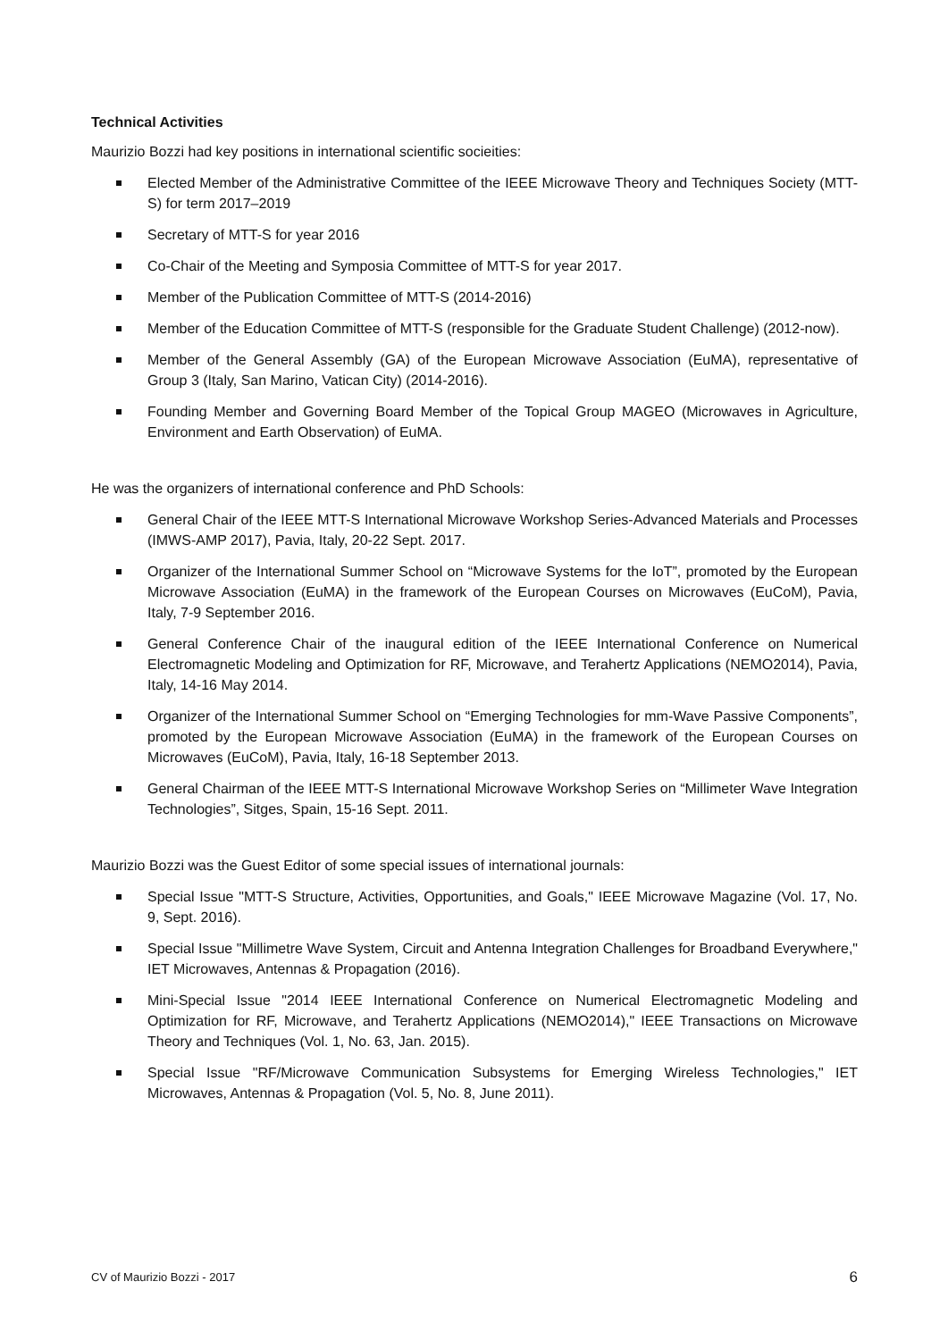Technical Activities
Maurizio Bozzi had key positions in international scientific socieities:
Elected Member of the Administrative Committee of the IEEE Microwave Theory and Techniques Society (MTT-S) for term 2017–2019
Secretary of MTT-S for year 2016
Co-Chair of the Meeting and Symposia Committee of MTT-S for year 2017.
Member of the Publication Committee of MTT-S (2014-2016)
Member of the Education Committee of MTT-S (responsible for the Graduate Student Challenge) (2012-now).
Member of the General Assembly (GA) of the European Microwave Association (EuMA), representative of Group 3 (Italy, San Marino, Vatican City) (2014-2016).
Founding Member and Governing Board Member of the Topical Group MAGEO (Microwaves in Agriculture, Environment and Earth Observation) of EuMA.
He was the organizers of international conference and PhD Schools:
General Chair of the IEEE MTT-S International Microwave Workshop Series-Advanced Materials and Processes (IMWS-AMP 2017), Pavia, Italy, 20-22 Sept. 2017.
Organizer of the International Summer School on “Microwave Systems for the IoT”, promoted by the European Microwave Association (EuMA) in the framework of the European Courses on Microwaves (EuCoM), Pavia, Italy, 7-9 September 2016.
General Conference Chair of the inaugural edition of the IEEE International Conference on Numerical Electromagnetic Modeling and Optimization for RF, Microwave, and Terahertz Applications (NEMO2014), Pavia, Italy, 14-16 May 2014.
Organizer of the International Summer School on “Emerging Technologies for mm-Wave Passive Components”, promoted by the European Microwave Association (EuMA) in the framework of the European Courses on Microwaves (EuCoM), Pavia, Italy, 16-18 September 2013.
General Chairman of the IEEE MTT-S International Microwave Workshop Series on “Millimeter Wave Integration Technologies”, Sitges, Spain, 15-16 Sept. 2011.
Maurizio Bozzi was the Guest Editor of some special issues of international journals:
Special Issue "MTT-S Structure, Activities, Opportunities, and Goals," IEEE Microwave Magazine (Vol. 17, No. 9, Sept. 2016).
Special Issue "Millimetre Wave System, Circuit and Antenna Integration Challenges for Broadband Everywhere," IET Microwaves, Antennas & Propagation (2016).
Mini-Special Issue "2014 IEEE International Conference on Numerical Electromagnetic Modeling and Optimization for RF, Microwave, and Terahertz Applications (NEMO2014)," IEEE Transactions on Microwave Theory and Techniques (Vol. 1, No. 63, Jan. 2015).
Special Issue "RF/Microwave Communication Subsystems for Emerging Wireless Technologies," IET Microwaves, Antennas & Propagation (Vol. 5, No. 8, June 2011).
CV of Maurizio Bozzi - 2017 6